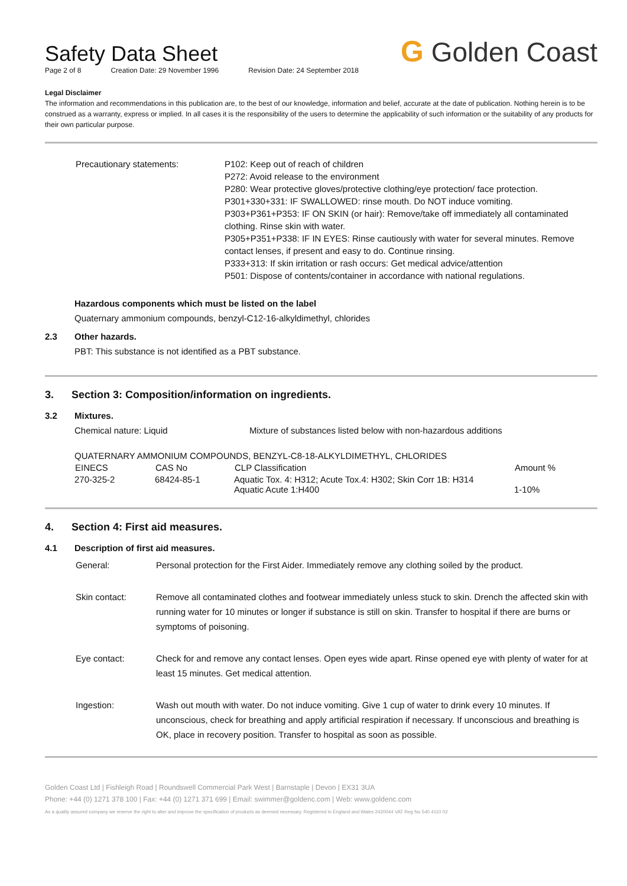G Golden Coast
Safety Data Sheet
Page 2 of 8 Creation Date: 29 November 1996 Revision Date: 24 September 2018
Legal Disclaimer
The information and recommendations in this publication are, to the best of our knowledge, information and belief, accurate at the date of publication. Nothing herein is to be construed as a warranty, express or implied. In all cases it is the responsibility of the users to determine the applicability of such information or the suitability of any products for their own particular purpose.
| Precautionary statements: | P102: Keep out of reach of children P272: Avoid release to the environment P280: Wear protective gloves/protective clothing/eye protection/ face protection. P301+330+331: IF SWALLOWED: rinse mouth. Do NOT induce vomiting. P303+P361+P353: IF ON SKIN (or hair): Remove/take off immediately all contaminated clothing. Rinse skin with water. P305+P351+P338: IF IN EYES: Rinse cautiously with water for several minutes. Remove contact lenses, if present and easy to do. Continue rinsing. P333+313: If skin irritation or rash occurs: Get medical advice/attention P501: Dispose of contents/container in accordance with national regulations. |
Hazardous components which must be listed on the label
Quaternary ammonium compounds, benzyl-C12-16-alkyldimethyl, chlorides
2.3 Other hazards.
PBT: This substance is not identified as a PBT substance.
3. Section 3: Composition/information on ingredients.
3.2 Mixtures.
Chemical nature: Liquid Mixture of substances listed below with non-hazardous additions
| QUATERNARY AMMONIUM COMPOUNDS, BENZYL-C8-18-ALKYLDIMETHYL, CHLORIDES | | | |
| EINECS | CAS No | CLP Classification | Amount % |
| 270-325-2 | 68424-85-1 | Aquatic Tox. 4: H312; Acute Tox.4: H302; Skin Corr 1B: H314 Aquatic Acute 1:H400 | 1-10% |
4. Section 4: First aid measures.
4.1 Description of first aid measures.
| General: | Personal protection for the First Aider. Immediately remove any clothing soiled by the product. |
| Skin contact: | Remove all contaminated clothes and footwear immediately unless stuck to skin. Drench the affected skin with running water for 10 minutes or longer if substance is still on skin. Transfer to hospital if there are burns or symptoms of poisoning. |
| Eye contact: | Check for and remove any contact lenses. Open eyes wide apart. Rinse opened eye with plenty of water for at least 15 minutes. Get medical attention. |
| Ingestion: | Wash out mouth with water. Do not induce vomiting. Give 1 cup of water to drink every 10 minutes. If unconscious, check for breathing and apply artificial respiration if necessary. If unconscious and breathing is OK, place in recovery position. Transfer to hospital as soon as possible. |
Golden Coast Ltd | Fishleigh Road | Roundswell Commercial Park West | Barnstaple | Devon | EX31 3UA
Phone: +44 (0) 1271 378 100 | Fax: +44 (0) 1271 371 699 | Email: swimmer@goldenc.com | Web: www.goldenc.com
As a quality assured company we reserve the right to alter and improve the specification of products as deemed necessary. Registered in England and Wales 2420044 VAT Reg No 540 4110 02